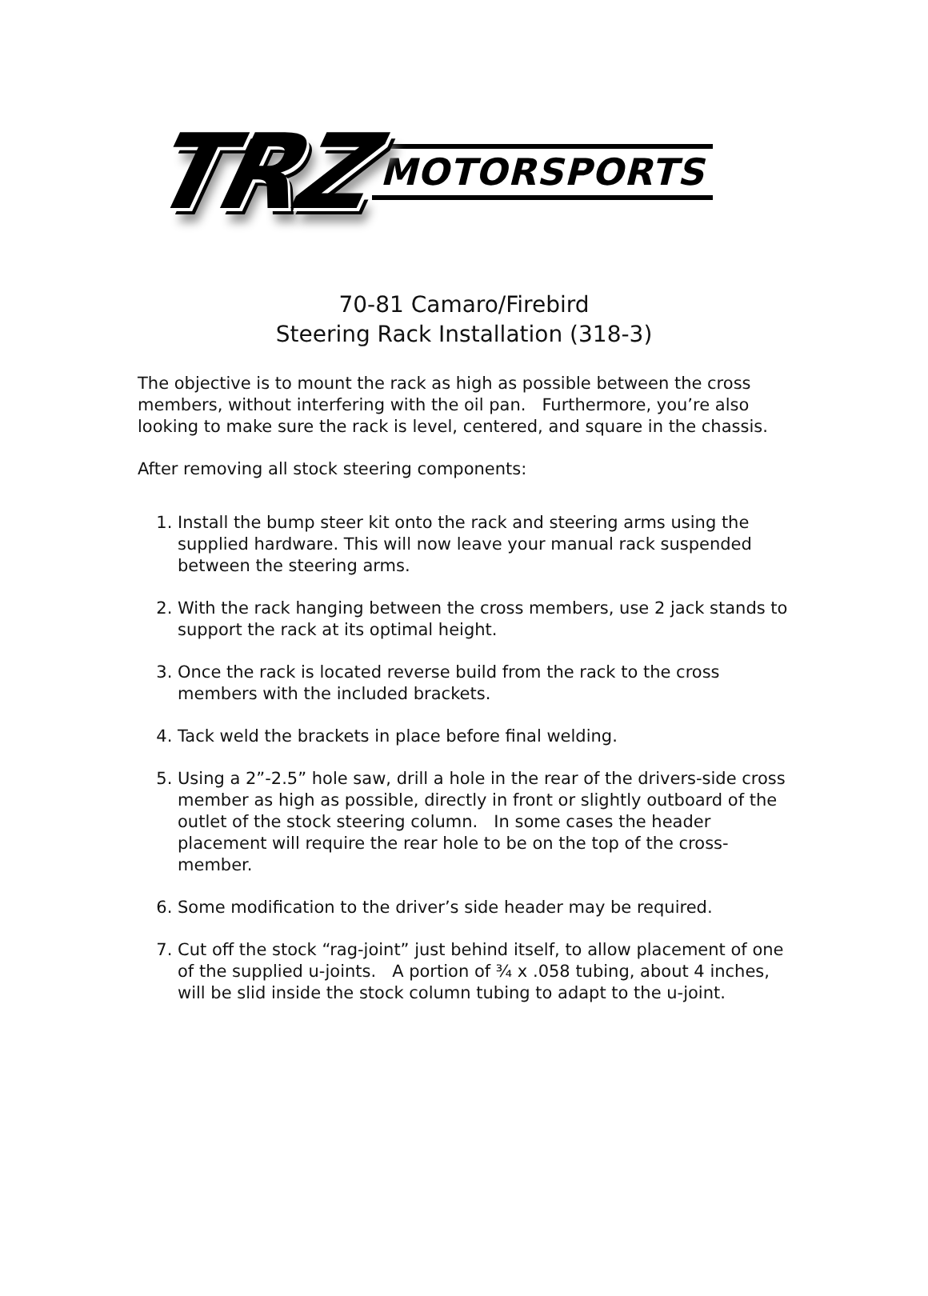TRZ MOTORSPORTS
70-81 Camaro/Firebird
Steering Rack Installation (318-3)
The objective is to mount the rack as high as possible between the cross members, without interfering with the oil pan. Furthermore, you’re also looking to make sure the rack is level, centered, and square in the chassis.
After removing all stock steering components:
1. Install the bump steer kit onto the rack and steering arms using the supplied hardware. This will now leave your manual rack suspended between the steering arms.
2. With the rack hanging between the cross members, use 2 jack stands to support the rack at its optimal height.
3. Once the rack is located reverse build from the rack to the cross members with the included brackets.
4. Tack weld the brackets in place before final welding.
5. Using a 2”-2.5” hole saw, drill a hole in the rear of the drivers-side cross member as high as possible, directly in front or slightly outboard of the outlet of the stock steering column. In some cases the header placement will require the rear hole to be on the top of the cross-member.
6. Some modification to the driver’s side header may be required.
7. Cut off the stock “rag-joint” just behind itself, to allow placement of one of the supplied u-joints. A portion of ¾ x .058 tubing, about 4 inches, will be slid inside the stock column tubing to adapt to the u-joint.